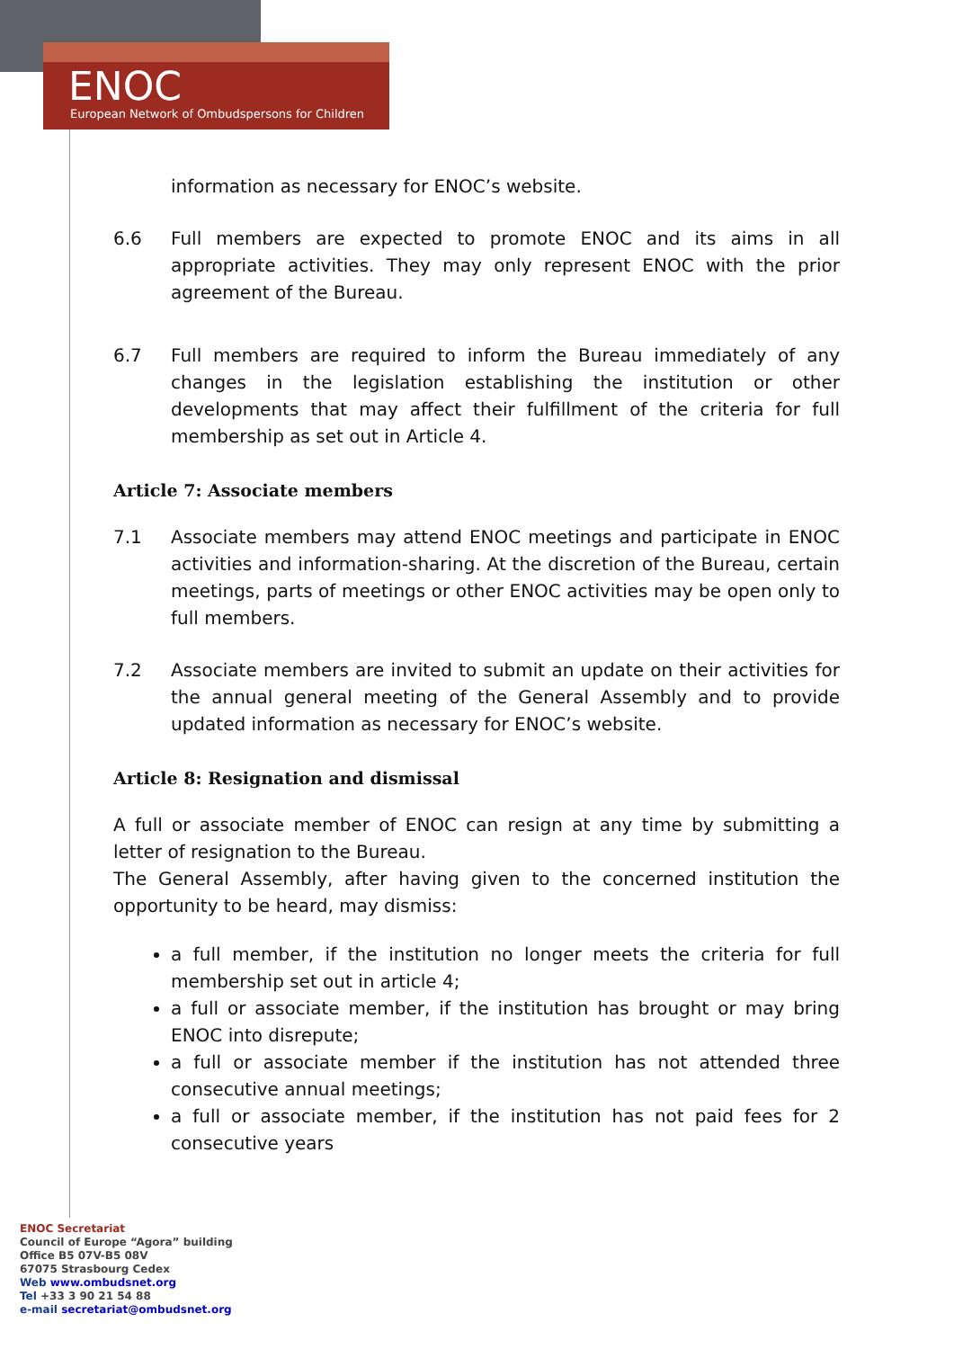ENOC
European Network of Ombudspersons for Children
information as necessary for ENOC’s website.
6.6 Full members are expected to promote ENOC and its aims in all appropriate activities. They may only represent ENOC with the prior agreement of the Bureau.
6.7 Full members are required to inform the Bureau immediately of any changes in the legislation establishing the institution or other developments that may affect their fulfillment of the criteria for full membership as set out in Article 4.
Article 7: Associate members
7.1 Associate members may attend ENOC meetings and participate in ENOC activities and information-sharing. At the discretion of the Bureau, certain meetings, parts of meetings or other ENOC activities may be open only to full members.
7.2 Associate members are invited to submit an update on their activities for the annual general meeting of the General Assembly and to provide updated information as necessary for ENOC’s website.
Article 8: Resignation and dismissal
A full or associate member of ENOC can resign at any time by submitting a letter of resignation to the Bureau.
The General Assembly, after having given to the concerned institution the opportunity to be heard, may dismiss:
a full member, if the institution no longer meets the criteria for full membership set out in article 4;
a full or associate member, if the institution has brought or may bring ENOC into disrepute;
a full or associate member if the institution has not attended three consecutive annual meetings;
a full or associate member, if the institution has not paid fees for 2 consecutive years
ENOC Secretariat
Council of Europe “Agora” building
Office B5 07V-B5 08V
67075 Strasbourg Cedex
Web www.ombudsnet.org
Tel +33 3 90 21 54 88
e-mail secretariat@ombudsnet.org